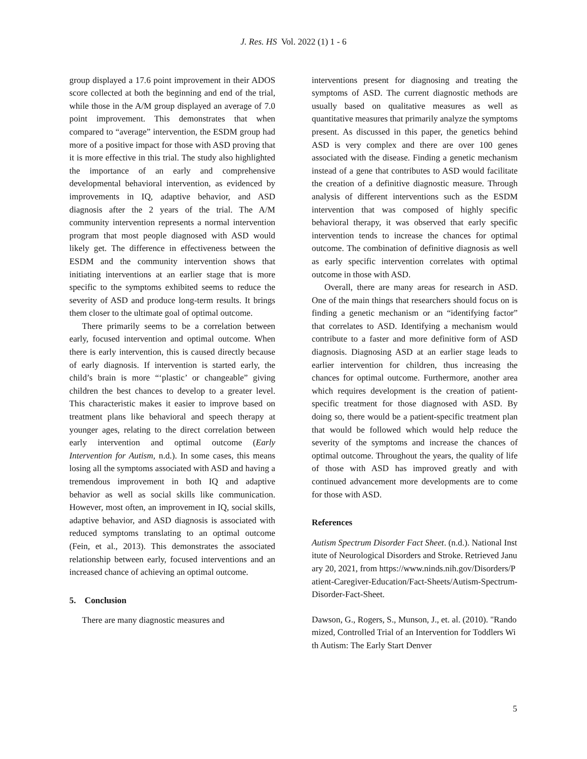J. Res. HS Vol. 2022 (1) 1 - 6
group displayed a 17.6 point improvement in their ADOS score collected at both the beginning and end of the trial, while those in the A/M group displayed an average of 7.0 point improvement. This demonstrates that when compared to “average” intervention, the ESDM group had more of a positive impact for those with ASD proving that it is more effective in this trial. The study also highlighted the importance of an early and comprehensive developmental behavioral intervention, as evidenced by improvements in IQ, adaptive behavior, and ASD diagnosis after the 2 years of the trial. The A/M community intervention represents a normal intervention program that most people diagnosed with ASD would likely get. The difference in effectiveness between the ESDM and the community intervention shows that initiating interventions at an earlier stage that is more specific to the symptoms exhibited seems to reduce the severity of ASD and produce long-term results. It brings them closer to the ultimate goal of optimal outcome.
There primarily seems to be a correlation between early, focused intervention and optimal outcome. When there is early intervention, this is caused directly because of early diagnosis. If intervention is started early, the child’s brain is more “‘plastic’ or changeable” giving children the best chances to develop to a greater level. This characteristic makes it easier to improve based on treatment plans like behavioral and speech therapy at younger ages, relating to the direct correlation between early intervention and optimal outcome (Early Intervention for Autism, n.d.). In some cases, this means losing all the symptoms associated with ASD and having a tremendous improvement in both IQ and adaptive behavior as well as social skills like communication. However, most often, an improvement in IQ, social skills, adaptive behavior, and ASD diagnosis is associated with reduced symptoms translating to an optimal outcome (Fein, et al., 2013). This demonstrates the associated relationship between early, focused interventions and an increased chance of achieving an optimal outcome.
5. Conclusion
There are many diagnostic measures and
interventions present for diagnosing and treating the symptoms of ASD. The current diagnostic methods are usually based on qualitative measures as well as quantitative measures that primarily analyze the symptoms present. As discussed in this paper, the genetics behind ASD is very complex and there are over 100 genes associated with the disease. Finding a genetic mechanism instead of a gene that contributes to ASD would facilitate the creation of a definitive diagnostic measure. Through analysis of different interventions such as the ESDM intervention that was composed of highly specific behavioral therapy, it was observed that early specific intervention tends to increase the chances for optimal outcome. The combination of definitive diagnosis as well as early specific intervention correlates with optimal outcome in those with ASD.
Overall, there are many areas for research in ASD. One of the main things that researchers should focus on is finding a genetic mechanism or an “identifying factor” that correlates to ASD. Identifying a mechanism would contribute to a faster and more definitive form of ASD diagnosis. Diagnosing ASD at an earlier stage leads to earlier intervention for children, thus increasing the chances for optimal outcome. Furthermore, another area which requires development is the creation of patient-specific treatment for those diagnosed with ASD. By doing so, there would be a patient-specific treatment plan that would be followed which would help reduce the severity of the symptoms and increase the chances of optimal outcome. Throughout the years, the quality of life of those with ASD has improved greatly and with continued advancement more developments are to come for those with ASD.
References
Autism Spectrum Disorder Fact Sheet. (n.d.). National Institute of Neurological Disorders and Stroke. Retrieved January 20, 2021, from https://www.ninds.nih.gov/Disorders/Patient-Caregiver-Education/Fact-Sheets/Autism-Spectrum-Disorder-Fact-Sheet.
Dawson, G., Rogers, S., Munson, J., et. al. (2010). "Randomized, Controlled Trial of an Intervention for Toddlers With Autism: The Early Start Denver
5